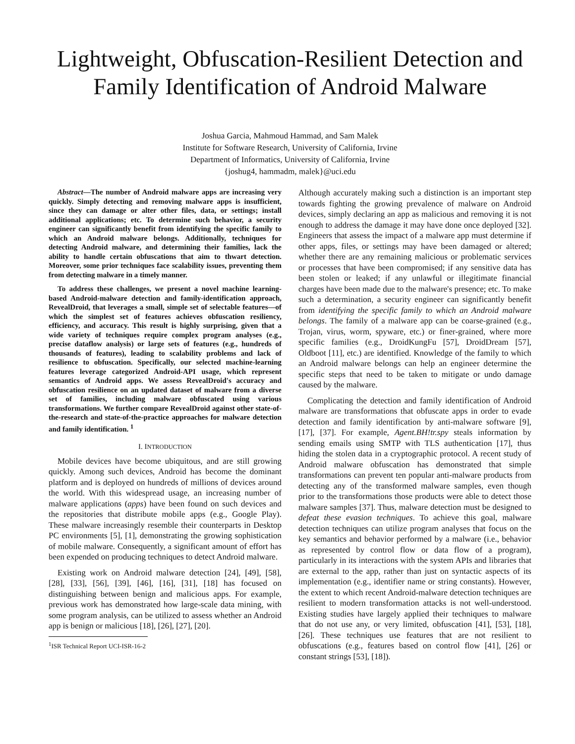Lightweight, Obfuscation-Resilient Detection and Family Identification of Android Malware
Joshua Garcia, Mahmoud Hammad, and Sam Malek
Institute for Software Research, University of California, Irvine
Department of Informatics, University of California, Irvine
{joshug4, hammadm, malek}@uci.edu
Abstract—The number of Android malware apps are increasing very quickly. Simply detecting and removing malware apps is insufficient, since they can damage or alter other files, data, or settings; install additional applications; etc. To determine such behavior, a security engineer can significantly benefit from identifying the specific family to which an Android malware belongs. Additionally, techniques for detecting Android malware, and determining their families, lack the ability to handle certain obfuscations that aim to thwart detection. Moreover, some prior techniques face scalability issues, preventing them from detecting malware in a timely manner.
To address these challenges, we present a novel machine learning-based Android-malware detection and family-identification approach, RevealDroid, that leverages a small, simple set of selectable features—of which the simplest set of features achieves obfuscation resiliency, efficiency, and accuracy. This result is highly surprising, given that a wide variety of techniques require complex program analyses (e.g., precise dataflow analysis) or large sets of features (e.g., hundreds of thousands of features), leading to scalability problems and lack of resilience to obfuscation. Specifically, our selected machine-learning features leverage categorized Android-API usage, which represent semantics of Android apps. We assess RevealDroid's accuracy and obfuscation resilience on an updated dataset of malware from a diverse set of families, including malware obfuscated using various transformations. We further compare RevealDroid against other state-of-the-research and state-of-the-practice approaches for malware detection and family identification. <sup>1</sup>
I. INTRODUCTION
Mobile devices have become ubiquitous, and are still growing quickly. Among such devices, Android has become the dominant platform and is deployed on hundreds of millions of devices around the world. With this widespread usage, an increasing number of malware applications (apps) have been found on such devices and the repositories that distribute mobile apps (e.g., Google Play). These malware increasingly resemble their counterparts in Desktop PC environments [5], [1], demonstrating the growing sophistication of mobile malware. Consequently, a significant amount of effort has been expended on producing techniques to detect Android malware.
Existing work on Android malware detection [24], [49], [58], [28], [33], [56], [39], [46], [16], [31], [18] has focused on distinguishing between benign and malicious apps. For example, previous work has demonstrated how large-scale data mining, with some program analysis, can be utilized to assess whether an Android app is benign or malicious [18], [26], [27], [20].
<sup>1</sup> ISR Technical Report UCI-ISR-16-2
Although accurately making such a distinction is an important step towards fighting the growing prevalence of malware on Android devices, simply declaring an app as malicious and removing it is not enough to address the damage it may have done once deployed [32]. Engineers that assess the impact of a malware app must determine if other apps, files, or settings may have been damaged or altered; whether there are any remaining malicious or problematic services or processes that have been compromised; if any sensitive data has been stolen or leaked; if any unlawful or illegitimate financial charges have been made due to the malware's presence; etc. To make such a determination, a security engineer can significantly benefit from identifying the specific family to which an Android malware belongs. The family of a malware app can be coarse-grained (e.g., Trojan, virus, worm, spyware, etc.) or finer-grained, where more specific families (e.g., DroidKungFu [57], DroidDream [57], Oldboot [11], etc.) are identified. Knowledge of the family to which an Android malware belongs can help an engineer determine the specific steps that need to be taken to mitigate or undo damage caused by the malware.
Complicating the detection and family identification of Android malware are transformations that obfuscate apps in order to evade detection and family identification by anti-malware software [9], [17], [37]. For example, Agent.BH!tr.spy steals information by sending emails using SMTP with TLS authentication [17], thus hiding the stolen data in a cryptographic protocol. A recent study of Android malware obfuscation has demonstrated that simple transformations can prevent ten popular anti-malware products from detecting any of the transformed malware samples, even though prior to the transformations those products were able to detect those malware samples [37]. Thus, malware detection must be designed to defeat these evasion techniques. To achieve this goal, malware detection techniques can utilize program analyses that focus on the key semantics and behavior performed by a malware (i.e., behavior as represented by control flow or data flow of a program), particularly in its interactions with the system APIs and libraries that are external to the app, rather than just on syntactic aspects of its implementation (e.g., identifier name or string constants). However, the extent to which recent Android-malware detection techniques are resilient to modern transformation attacks is not well-understood. Existing studies have largely applied their techniques to malware that do not use any, or very limited, obfuscation [41], [53], [18], [26]. These techniques use features that are not resilient to obfuscations (e.g., features based on control flow [41], [26] or constant strings [53], [18]).